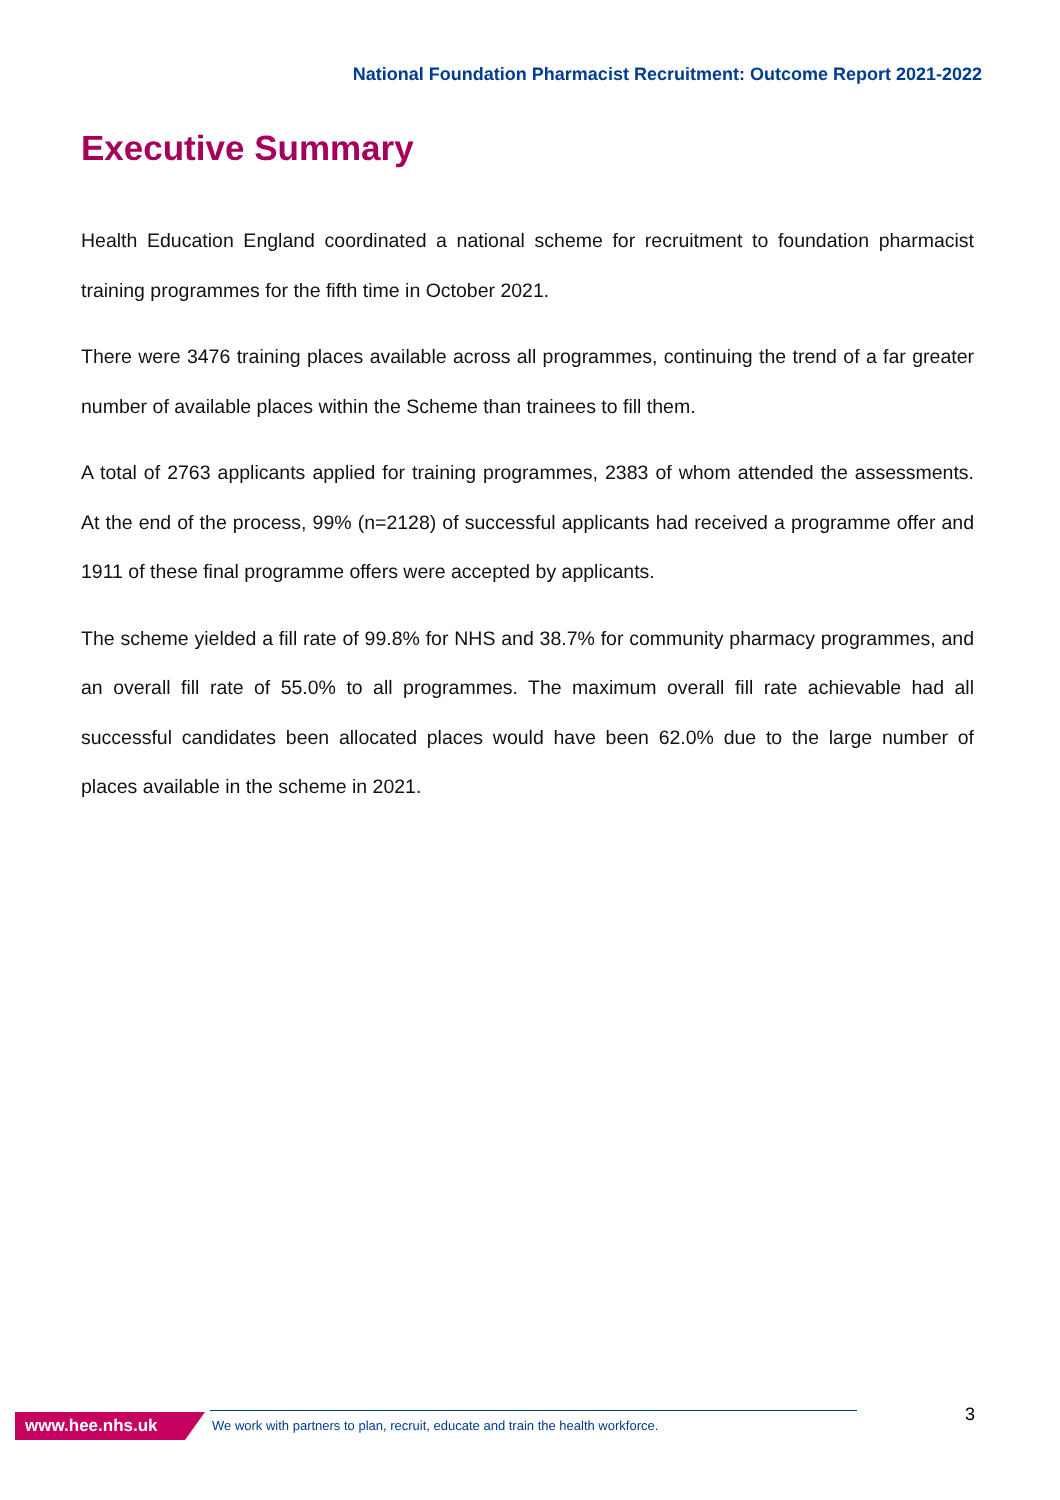National Foundation Pharmacist Recruitment: Outcome Report 2021-2022
Executive Summary
Health Education England coordinated a national scheme for recruitment to foundation pharmacist training programmes for the fifth time in October 2021.
There were 3476 training places available across all programmes, continuing the trend of a far greater number of available places within the Scheme than trainees to fill them.
A total of 2763 applicants applied for training programmes, 2383 of whom attended the assessments. At the end of the process, 99% (n=2128) of successful applicants had received a programme offer and 1911 of these final programme offers were accepted by applicants.
The scheme yielded a fill rate of 99.8% for NHS and 38.7% for community pharmacy programmes, and an overall fill rate of 55.0% to all programmes. The maximum overall fill rate achievable had all successful candidates been allocated places would have been 62.0% due to the large number of places available in the scheme in 2021.
www.hee.nhs.uk
We work with partners to plan, recruit, educate and train the health workforce.
3